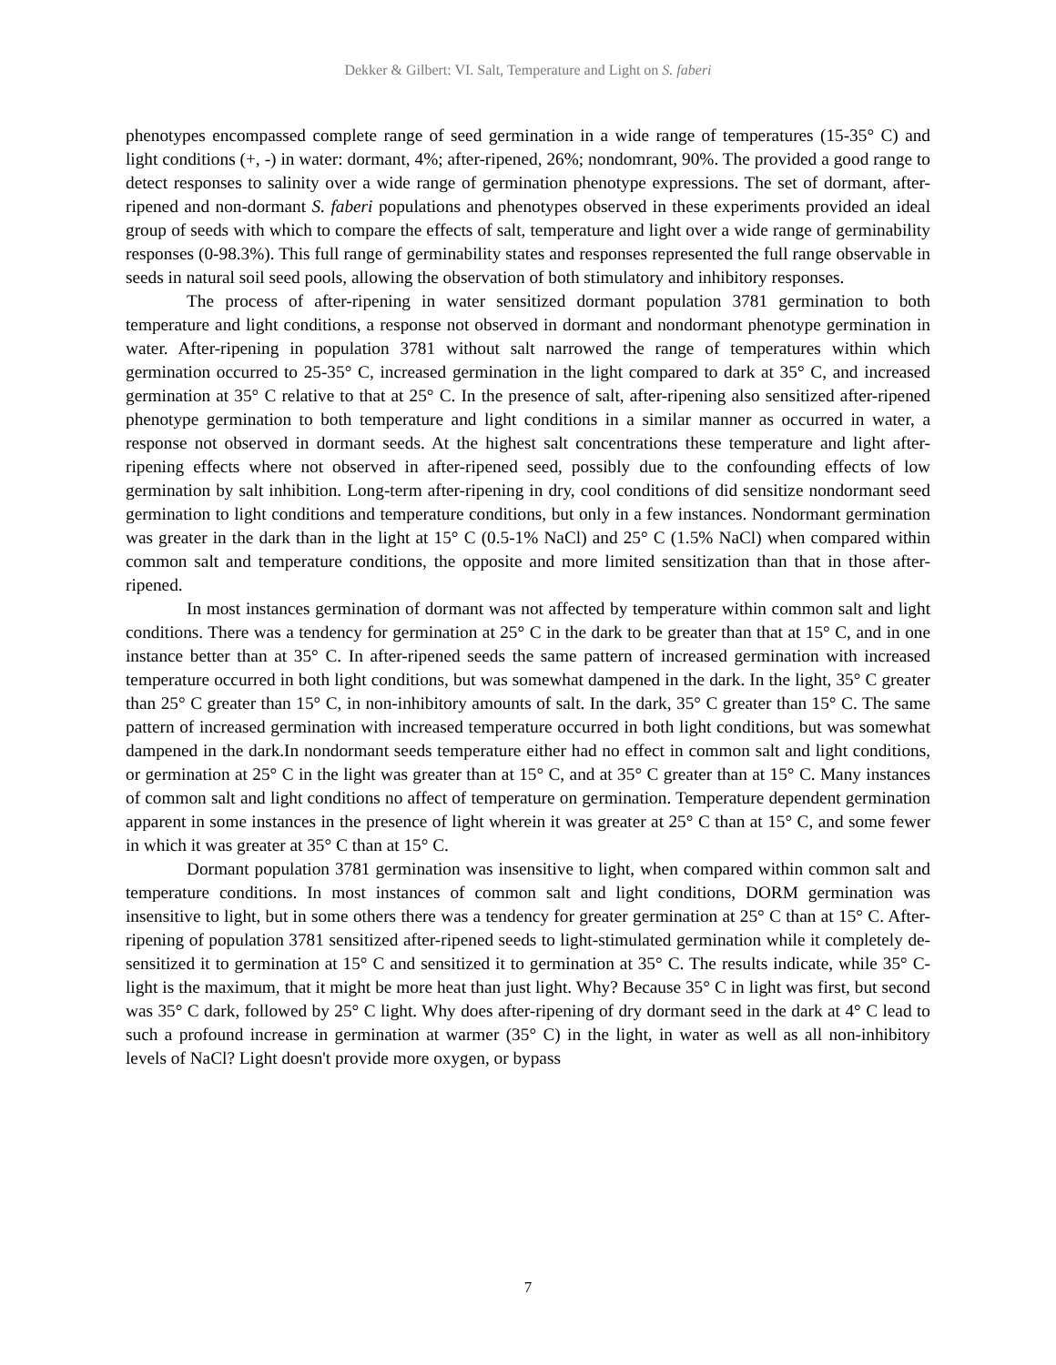Dekker & Gilbert: VI. Salt, Temperature and Light on S. faberi
phenotypes encompassed complete range of seed germination in a wide range of temperatures (15-35° C) and light conditions (+, -) in water: dormant, 4%; after-ripened, 26%; nondomrant, 90%. The provided a good range to detect responses to salinity over a wide range of germination phenotype expressions. The set of dormant, after-ripened and non-dormant S. faberi populations and phenotypes observed in these experiments provided an ideal group of seeds with which to compare the effects of salt, temperature and light over a wide range of germinability responses (0-98.3%). This full range of germinability states and responses represented the full range observable in seeds in natural soil seed pools, allowing the observation of both stimulatory and inhibitory responses.
The process of after-ripening in water sensitized dormant population 3781 germination to both temperature and light conditions, a response not observed in dormant and nondormant phenotype germination in water. After-ripening in population 3781 without salt narrowed the range of temperatures within which germination occurred to 25-35° C, increased germination in the light compared to dark at 35° C, and increased germination at 35° C relative to that at 25° C. In the presence of salt, after-ripening also sensitized after-ripened phenotype germination to both temperature and light conditions in a similar manner as occurred in water, a response not observed in dormant seeds. At the highest salt concentrations these temperature and light after-ripening effects where not observed in after-ripened seed, possibly due to the confounding effects of low germination by salt inhibition. Long-term after-ripening in dry, cool conditions of did sensitize nondormant seed germination to light conditions and temperature conditions, but only in a few instances. Nondormant germination was greater in the dark than in the light at 15° C (0.5-1% NaCl) and 25° C (1.5% NaCl) when compared within common salt and temperature conditions, the opposite and more limited sensitization than that in those after-ripened.
In most instances germination of dormant was not affected by temperature within common salt and light conditions. There was a tendency for germination at 25° C in the dark to be greater than that at 15° C, and in one instance better than at 35° C. In after-ripened seeds the same pattern of increased germination with increased temperature occurred in both light conditions, but was somewhat dampened in the dark. In the light, 35° C greater than 25° C greater than 15° C, in non-inhibitory amounts of salt. In the dark, 35° C greater than 15° C. The same pattern of increased germination with increased temperature occurred in both light conditions, but was somewhat dampened in the dark.In nondormant seeds temperature either had no effect in common salt and light conditions, or germination at 25° C in the light was greater than at 15° C, and at 35° C greater than at 15° C. Many instances of common salt and light conditions no affect of temperature on germination. Temperature dependent germination apparent in some instances in the presence of light wherein it was greater at 25° C than at 15° C, and some fewer in which it was greater at 35° C than at 15° C.
Dormant population 3781 germination was insensitive to light, when compared within common salt and temperature conditions. In most instances of common salt and light conditions, DORM germination was insensitive to light, but in some others there was a tendency for greater germination at 25° C than at 15° C. After-ripening of population 3781 sensitized after-ripened seeds to light-stimulated germination while it completely de-sensitized it to germination at 15° C and sensitized it to germination at 35° C. The results indicate, while 35° C-light is the maximum, that it might be more heat than just light. Why? Because 35° C in light was first, but second was 35° C dark, followed by 25° C light. Why does after-ripening of dry dormant seed in the dark at 4° C lead to such a profound increase in germination at warmer (35° C) in the light, in water as well as all non-inhibitory levels of NaCl? Light doesn't provide more oxygen, or bypass
7